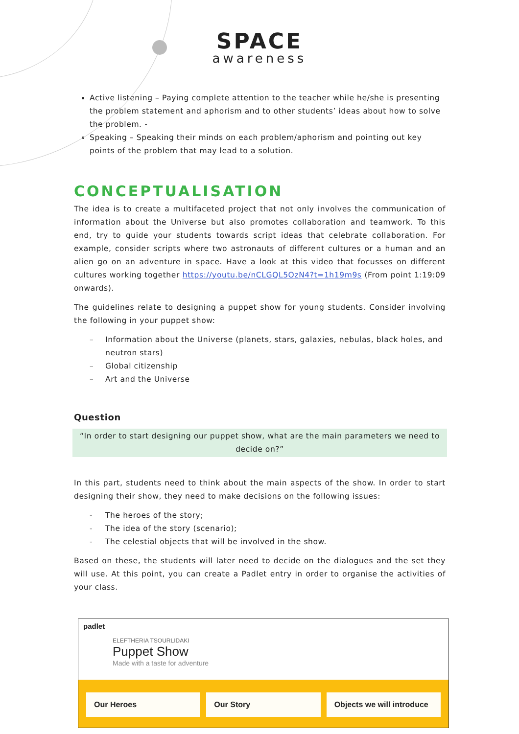SPACE
awareness
Active listening – Paying complete attention to the teacher while he/she is presenting the problem statement and aphorism and to other students’ ideas about how to solve the problem. -
Speaking – Speaking their minds on each problem/aphorism and pointing out key points of the problem that may lead to a solution.
CONCEPTUALISATION
The idea is to create a multifaceted project that not only involves the communication of information about the Universe but also promotes collaboration and teamwork. To this end, try to guide your students towards script ideas that celebrate collaboration. For example, consider scripts where two astronauts of different cultures or a human and an alien go on an adventure in space. Have a look at this video that focusses on different cultures working together https://youtu.be/nCLGQL5OzN4?t=1h19m9s (From point 1:19:09 onwards).
The guidelines relate to designing a puppet show for young students. Consider involving the following in your puppet show:
– Information about the Universe (planets, stars, galaxies, nebulas, black holes, and
neutron stars)
– Global citizenship
– Art and the Universe
Question
“In order to start designing our puppet show, what are the main parameters we need to decide on?”
In this part, students need to think about the main aspects of the show. In order to start designing their show, they need to make decisions on the following issues:
- The heroes of the story;
- The idea of the story (scenario);
- The celestial objects that will be involved in the show.
Based on these, the students will later need to decide on the dialogues and the set they will use. At this point, you can create a Padlet entry in order to organise the activities of your class.
padlet
ELEFTHERIA TSOURLIDAKI
Puppet Show
Made with a taste for adventure
Our Heroes Our Story Objects we will introduce